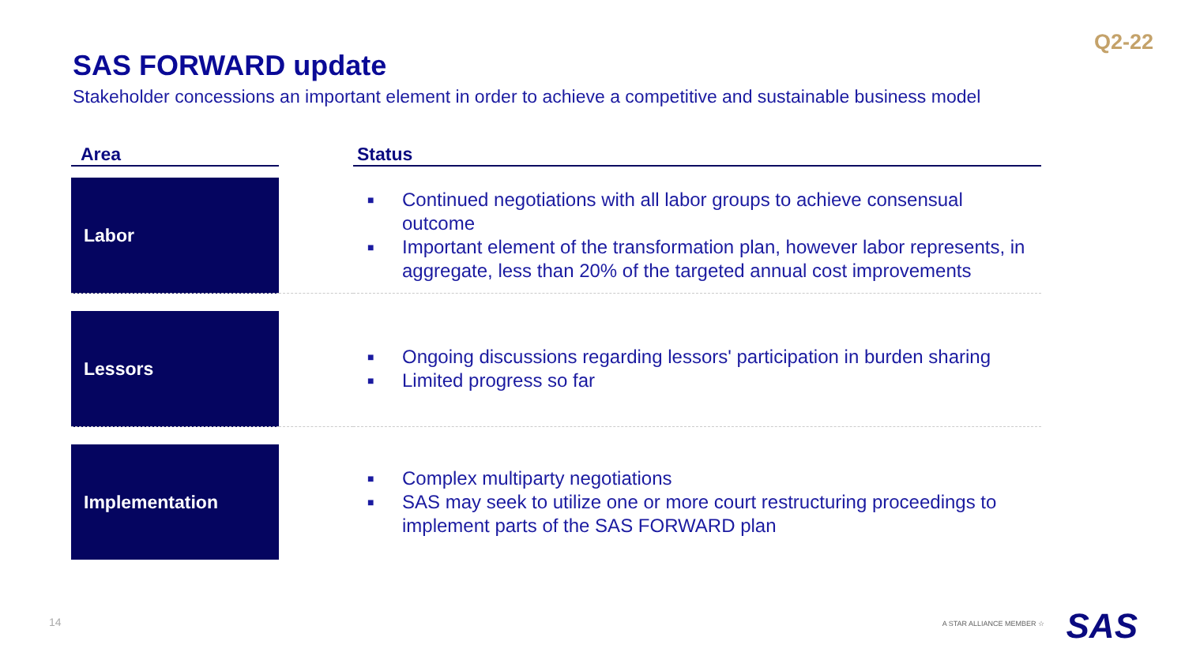Q2-22
SAS FORWARD update
Stakeholder concessions an important element in order to achieve a competitive and sustainable business model
| Area | | Status |
| --- | --- | --- |
| Labor | | ■ Continued negotiations with all labor groups to achieve consensual outcome ■ Important element of the transformation plan, however labor represents, in aggregate, less than 20% of the targeted annual cost improvements |
| Lessors | | ■ Ongoing discussions regarding lessors' participation in burden sharing ■ Limited progress so far |
| Implementation | | ■ Complex multiparty negotiations ■ SAS may seek to utilize one or more court restructuring proceedings to implement parts of the SAS FORWARD plan |
14 A STAR ALLIANCE MEMBER ☆ SAS